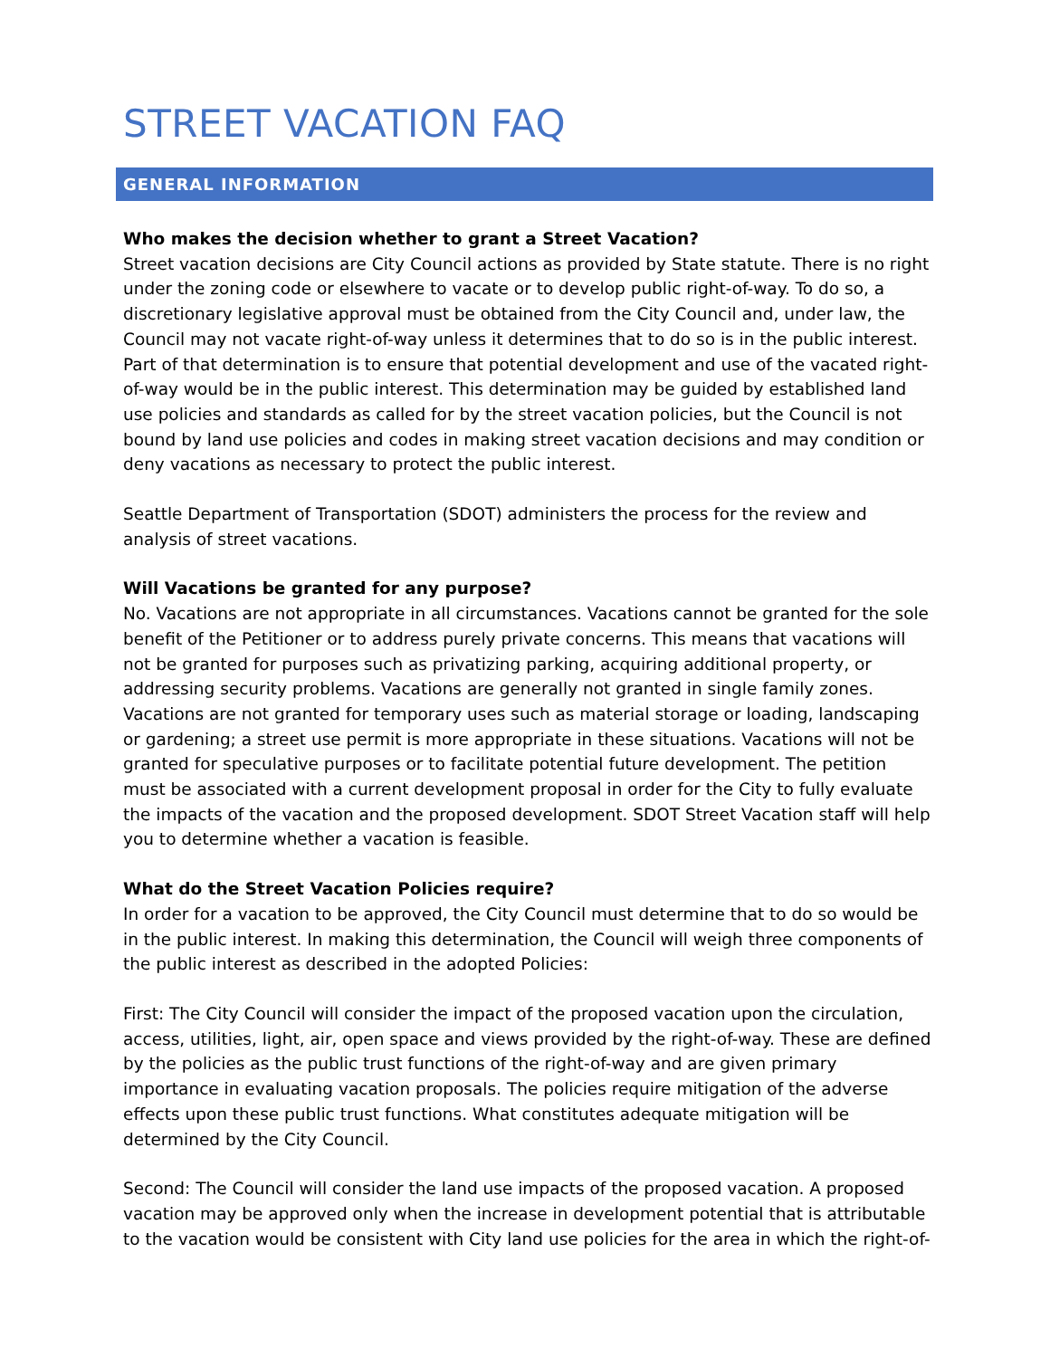STREET VACATION FAQ
GENERAL INFORMATION
Who makes the decision whether to grant a Street Vacation?
Street vacation decisions are City Council actions as provided by State statute. There is no right under the zoning code or elsewhere to vacate or to develop public right-of-way. To do so, a discretionary legislative approval must be obtained from the City Council and, under law, the Council may not vacate right-of-way unless it determines that to do so is in the public interest. Part of that determination is to ensure that potential development and use of the vacated right-of-way would be in the public interest. This determination may be guided by established land use policies and standards as called for by the street vacation policies, but the Council is not bound by land use policies and codes in making street vacation decisions and may condition or deny vacations as necessary to protect the public interest.
Seattle Department of Transportation (SDOT) administers the process for the review and analysis of street vacations.
Will Vacations be granted for any purpose?
No. Vacations are not appropriate in all circumstances. Vacations cannot be granted for the sole benefit of the Petitioner or to address purely private concerns. This means that vacations will not be granted for purposes such as privatizing parking, acquiring additional property, or addressing security problems. Vacations are generally not granted in single family zones. Vacations are not granted for temporary uses such as material storage or loading, landscaping or gardening; a street use permit is more appropriate in these situations. Vacations will not be granted for speculative purposes or to facilitate potential future development. The petition must be associated with a current development proposal in order for the City to fully evaluate the impacts of the vacation and the proposed development. SDOT Street Vacation staff will help you to determine whether a vacation is feasible.
What do the Street Vacation Policies require?
In order for a vacation to be approved, the City Council must determine that to do so would be in the public interest. In making this determination, the Council will weigh three components of the public interest as described in the adopted Policies:
First: The City Council will consider the impact of the proposed vacation upon the circulation, access, utilities, light, air, open space and views provided by the right-of-way. These are defined by the policies as the public trust functions of the right-of-way and are given primary importance in evaluating vacation proposals. The policies require mitigation of the adverse effects upon these public trust functions. What constitutes adequate mitigation will be determined by the City Council.
Second: The Council will consider the land use impacts of the proposed vacation. A proposed vacation may be approved only when the increase in development potential that is attributable to the vacation would be consistent with City land use policies for the area in which the right-of-